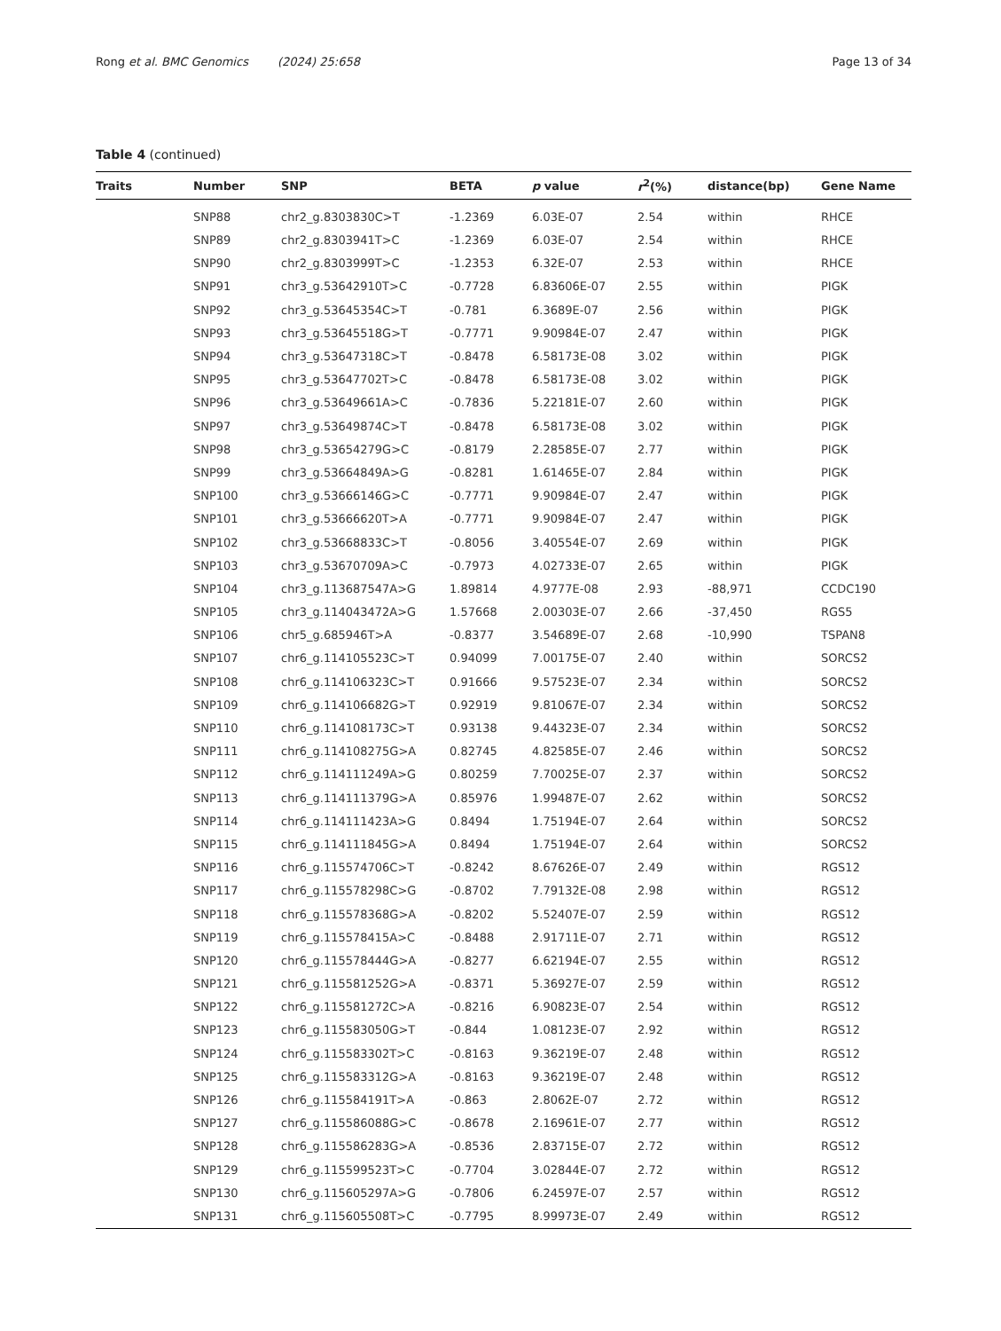Rong et al. BMC Genomics (2024) 25:658 Page 13 of 34
Table 4 (continued)
| Traits | Number | SNP | BETA | p value | r<sup>2</sup>(%) | distance(bp) | Gene Name |
| --- | --- | --- | --- | --- | --- | --- | --- |
| | SNP88 | chr2_g.8303830C>T | -1.2369 | 6.03E-07 | 2.54 | within | RHCE |
| | SNP89 | chr2_g.8303941T>C | -1.2369 | 6.03E-07 | 2.54 | within | RHCE |
| | SNP90 | chr2_g.8303999T>C | -1.2353 | 6.32E-07 | 2.53 | within | RHCE |
| | SNP91 | chr3_g.53642910T>C | -0.7728 | 6.83606E-07 | 2.55 | within | PIGK |
| | SNP92 | chr3_g.53645354C>T | -0.781 | 6.3689E-07 | 2.56 | within | PIGK |
| | SNP93 | chr3_g.53645518G>T | -0.7771 | 9.90984E-07 | 2.47 | within | PIGK |
| | SNP94 | chr3_g.53647318C>T | -0.8478 | 6.58173E-08 | 3.02 | within | PIGK |
| | SNP95 | chr3_g.53647702T>C | -0.8478 | 6.58173E-08 | 3.02 | within | PIGK |
| | SNP96 | chr3_g.53649661A>C | -0.7836 | 5.22181E-07 | 2.60 | within | PIGK |
| | SNP97 | chr3_g.53649874C>T | -0.8478 | 6.58173E-08 | 3.02 | within | PIGK |
| | SNP98 | chr3_g.53654279G>C | -0.8179 | 2.28585E-07 | 2.77 | within | PIGK |
| | SNP99 | chr3_g.53664849A>G | -0.8281 | 1.61465E-07 | 2.84 | within | PIGK |
| | SNP100 | chr3_g.53666146G>C | -0.7771 | 9.90984E-07 | 2.47 | within | PIGK |
| | SNP101 | chr3_g.53666620T>A | -0.7771 | 9.90984E-07 | 2.47 | within | PIGK |
| | SNP102 | chr3_g.53668833C>T | -0.8056 | 3.40554E-07 | 2.69 | within | PIGK |
| | SNP103 | chr3_g.53670709A>C | -0.7973 | 4.02733E-07 | 2.65 | within | PIGK |
| | SNP104 | chr3_g.113687547A>G | 1.89814 | 4.9777E-08 | 2.93 | -88,971 | CCDC190 |
| | SNP105 | chr3_g.114043472A>G | 1.57668 | 2.00303E-07 | 2.66 | -37,450 | RGS5 |
| | SNP106 | chr5_g.685946T>A | -0.8377 | 3.54689E-07 | 2.68 | -10,990 | TSPAN8 |
| | SNP107 | chr6_g.114105523C>T | 0.94099 | 7.00175E-07 | 2.40 | within | SORCS2 |
| | SNP108 | chr6_g.114106323C>T | 0.91666 | 9.57523E-07 | 2.34 | within | SORCS2 |
| | SNP109 | chr6_g.114106682G>T | 0.92919 | 9.81067E-07 | 2.34 | within | SORCS2 |
| | SNP110 | chr6_g.114108173C>T | 0.93138 | 9.44323E-07 | 2.34 | within | SORCS2 |
| | SNP111 | chr6_g.114108275G>A | 0.82745 | 4.82585E-07 | 2.46 | within | SORCS2 |
| | SNP112 | chr6_g.114111249A>G | 0.80259 | 7.70025E-07 | 2.37 | within | SORCS2 |
| | SNP113 | chr6_g.114111379G>A | 0.85976 | 1.99487E-07 | 2.62 | within | SORCS2 |
| | SNP114 | chr6_g.114111423A>G | 0.8494 | 1.75194E-07 | 2.64 | within | SORCS2 |
| | SNP115 | chr6_g.114111845G>A | 0.8494 | 1.75194E-07 | 2.64 | within | SORCS2 |
| | SNP116 | chr6_g.115574706C>T | -0.8242 | 8.67626E-07 | 2.49 | within | RGS12 |
| | SNP117 | chr6_g.115578298C>G | -0.8702 | 7.79132E-08 | 2.98 | within | RGS12 |
| | SNP118 | chr6_g.115578368G>A | -0.8202 | 5.52407E-07 | 2.59 | within | RGS12 |
| | SNP119 | chr6_g.115578415A>C | -0.8488 | 2.91711E-07 | 2.71 | within | RGS12 |
| | SNP120 | chr6_g.115578444G>A | -0.8277 | 6.62194E-07 | 2.55 | within | RGS12 |
| | SNP121 | chr6_g.115581252G>A | -0.8371 | 5.36927E-07 | 2.59 | within | RGS12 |
| | SNP122 | chr6_g.115581272C>A | -0.8216 | 6.90823E-07 | 2.54 | within | RGS12 |
| | SNP123 | chr6_g.115583050G>T | -0.844 | 1.08123E-07 | 2.92 | within | RGS12 |
| | SNP124 | chr6_g.115583302T>C | -0.8163 | 9.36219E-07 | 2.48 | within | RGS12 |
| | SNP125 | chr6_g.115583312G>A | -0.8163 | 9.36219E-07 | 2.48 | within | RGS12 |
| | SNP126 | chr6_g.115584191T>A | -0.863 | 2.8062E-07 | 2.72 | within | RGS12 |
| | SNP127 | chr6_g.115586088G>C | -0.8678 | 2.16961E-07 | 2.77 | within | RGS12 |
| | SNP128 | chr6_g.115586283G>A | -0.8536 | 2.83715E-07 | 2.72 | within | RGS12 |
| | SNP129 | chr6_g.115599523T>C | -0.7704 | 3.02844E-07 | 2.72 | within | RGS12 |
| | SNP130 | chr6_g.115605297A>G | -0.7806 | 6.24597E-07 | 2.57 | within | RGS12 |
| | SNP131 | chr6_g.115605508T>C | -0.7795 | 8.99973E-07 | 2.49 | within | RGS12 |